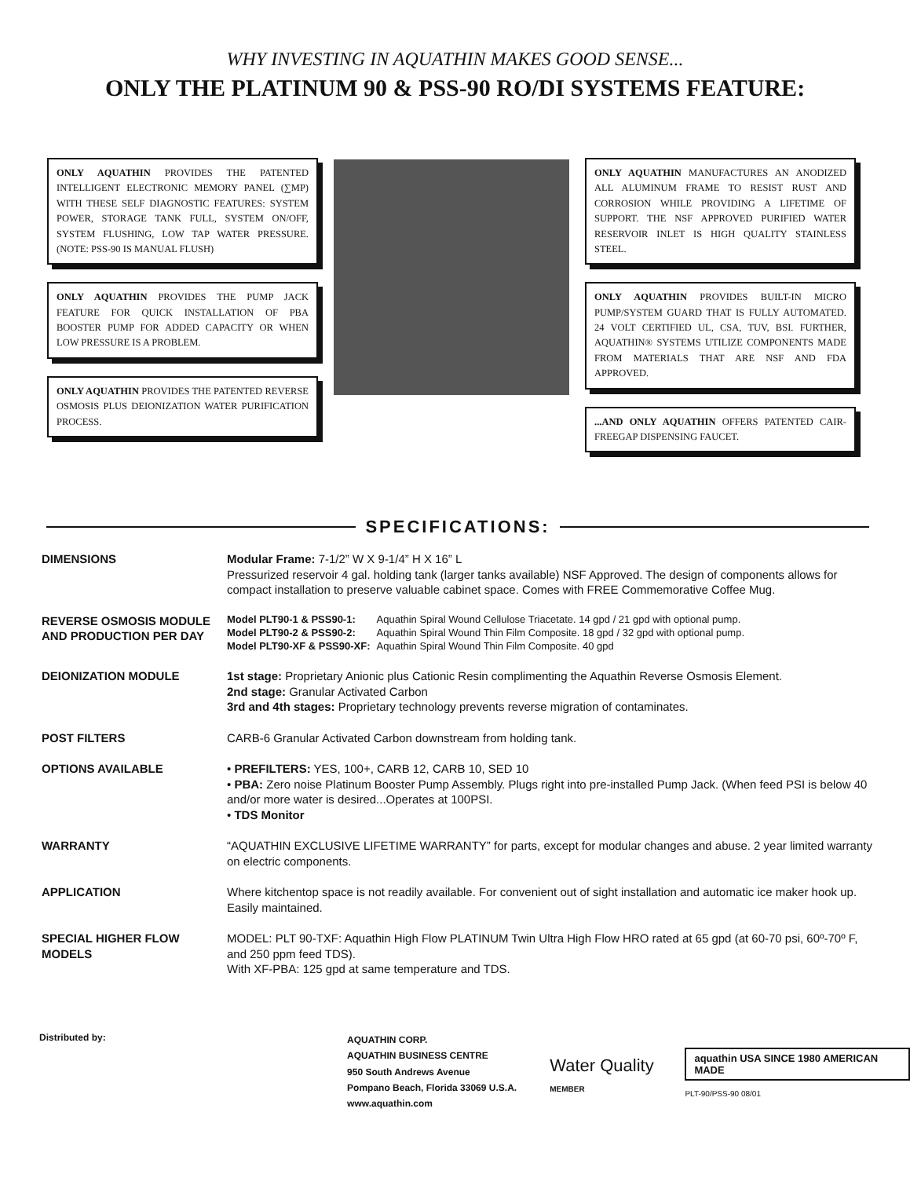WHY INVESTING IN AQUATHIN MAKES GOOD SENSE...
ONLY THE PLATINUM 90 & PSS-90 RO/DI SYSTEMS FEATURE:
ONLY AQUATHIN PROVIDES THE PATENTED INTELLIGENT ELECTRONIC MEMORY PANEL (∑MP) WITH THESE SELF DIAGNOSTIC FEATURES: SYSTEM POWER, STORAGE TANK FULL, SYSTEM ON/OFF, SYSTEM FLUSHING, LOW TAP WATER PRESSURE. (NOTE: PSS-90 IS MANUAL FLUSH)
ONLY AQUATHIN PROVIDES THE PUMP JACK FEATURE FOR QUICK INSTALLATION OF PBA BOOSTER PUMP FOR ADDED CAPACITY OR WHEN LOW PRESSURE IS A PROBLEM.
ONLY AQUATHIN PROVIDES THE PATENTED REVERSE OSMOSIS PLUS DEIONIZATION WATER PURIFICATION PROCESS.
ONLY AQUATHIN MANUFACTURES AN ANODIZED ALL ALUMINUM FRAME TO RESIST RUST AND CORROSION WHILE PROVIDING A LIFETIME OF SUPPORT. THE NSF APPROVED PURIFIED WATER RESERVOIR INLET IS HIGH QUALITY STAINLESS STEEL.
ONLY AQUATHIN PROVIDES BUILT-IN MICRO PUMP/SYSTEM GUARD THAT IS FULLY AUTOMATED. 24 VOLT CERTIFIED UL, CSA, TUV, BSI. FURTHER, AQUATHIN® SYSTEMS UTILIZE COMPONENTS MADE FROM MATERIALS THAT ARE NSF AND FDA APPROVED.
...AND ONLY AQUATHIN OFFERS PATENTED CAIR-FREEGAP DISPENSING FAUCET.
SPECIFICATIONS:
| DIMENSIONS | Modular Frame: 7-1/2” W X 9-1/4” H X 16” L Pressurized reservoir 4 gal. holding tank (larger tanks available) NSF Approved. The design of components allows for compact installation to preserve valuable cabinet space. Comes with FREE Commemorative Coffee Mug. |
| REVERSE OSMOSIS MODULE AND PRODUCTION PER DAY | / Model PLT90-1 & PSS90-1: / Aquathin Spiral Wound Cellulose Triacetate. 14 gpd / 21 gpd with optional pump. / / Model PLT90-2 & PSS90-2: / Aquathin Spiral Wound Thin Film Composite. 18 gpd / 32 gpd with optional pump. / / Model PLT90-XF & PSS90-XF: / Aquathin Spiral Wound Thin Film Composite. 40 gpd / |
| DEIONIZATION MODULE | 1st stage: Proprietary Anionic plus Cationic Resin complimenting the Aquathin Reverse Osmosis Element. 2nd stage: Granular Activated Carbon 3rd and 4th stages: Proprietary technology prevents reverse migration of contaminates. |
| POST FILTERS | CARB-6 Granular Activated Carbon downstream from holding tank. |
| OPTIONS AVAILABLE | • PREFILTERS: YES, 100+, CARB 12, CARB 10, SED 10 • PBA: Zero noise Platinum Booster Pump Assembly. Plugs right into pre-installed Pump Jack. (When feed PSI is below 40 and/or more water is desired...Operates at 100PSI. • TDS Monitor |
| WARRANTY | “AQUATHIN EXCLUSIVE LIFETIME WARRANTY” for parts, except for modular changes and abuse. 2 year limited warranty on electric components. |
| APPLICATION | Where kitchentop space is not readily available. For convenient out of sight installation and automatic ice maker hook up. Easily maintained. |
| SPECIAL HIGHER FLOW MODELS | MODEL: PLT 90-TXF: Aquathin High Flow PLATINUM Twin Ultra High Flow HRO rated at 65 gpd (at 60-70 psi, 60º-70º F, and 250 ppm feed TDS). With XF-PBA: 125 gpd at same temperature and TDS. |
Distributed by:
AQUATHIN CORP.
AQUATHIN BUSINESS CENTRE
950 South Andrews Avenue
Pompano Beach, Florida 33069 U.S.A.
www.aquathin.com
Water Quality
MEMBER
aquathin USA SINCE 1980 AMERICAN MADE
PLT-90/PSS-90 08/01